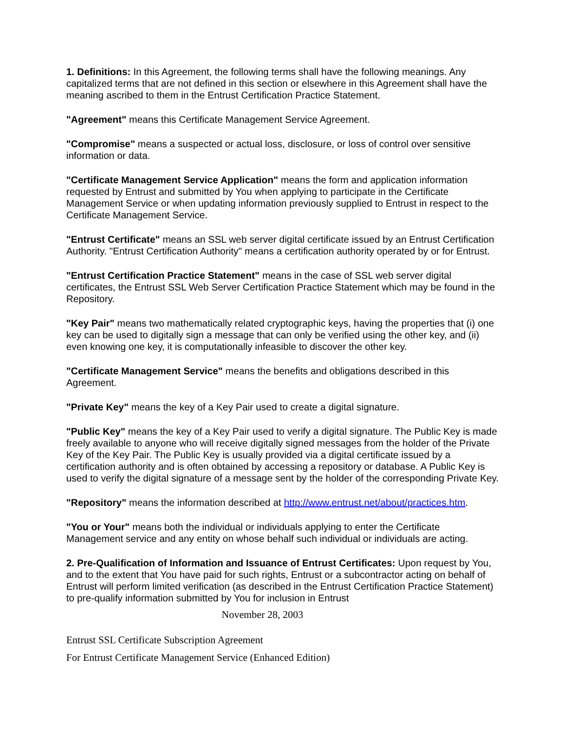1. Definitions: In this Agreement, the following terms shall have the following meanings. Any capitalized terms that are not defined in this section or elsewhere in this Agreement shall have the meaning ascribed to them in the Entrust Certification Practice Statement.
"Agreement" means this Certificate Management Service Agreement.
"Compromise" means a suspected or actual loss, disclosure, or loss of control over sensitive information or data.
"Certificate Management Service Application" means the form and application information requested by Entrust and submitted by You when applying to participate in the Certificate Management Service or when updating information previously supplied to Entrust in respect to the Certificate Management Service.
"Entrust Certificate" means an SSL web server digital certificate issued by an Entrust Certification Authority. "Entrust Certification Authority" means a certification authority operated by or for Entrust.
"Entrust Certification Practice Statement" means in the case of SSL web server digital certificates, the Entrust SSL Web Server Certification Practice Statement which may be found in the Repository.
"Key Pair" means two mathematically related cryptographic keys, having the properties that (i) one key can be used to digitally sign a message that can only be verified using the other key, and (ii) even knowing one key, it is computationally infeasible to discover the other key.
"Certificate Management Service" means the benefits and obligations described in this Agreement.
"Private Key" means the key of a Key Pair used to create a digital signature.
"Public Key" means the key of a Key Pair used to verify a digital signature. The Public Key is made freely available to anyone who will receive digitally signed messages from the holder of the Private Key of the Key Pair. The Public Key is usually provided via a digital certificate issued by a certification authority and is often obtained by accessing a repository or database. A Public Key is used to verify the digital signature of a message sent by the holder of the corresponding Private Key.
"Repository" means the information described at http://www.entrust.net/about/practices.htm.
"You or Your" means both the individual or individuals applying to enter the Certificate Management service and any entity on whose behalf such individual or individuals are acting.
2. Pre-Qualification of Information and Issuance of Entrust Certificates: Upon request by You, and to the extent that You have paid for such rights, Entrust or a subcontractor acting on behalf of Entrust will perform limited verification (as described in the Entrust Certification Practice Statement) to pre-qualify information submitted by You for inclusion in Entrust
November 28, 2003
Entrust SSL Certificate Subscription Agreement
For Entrust Certificate Management Service (Enhanced Edition)